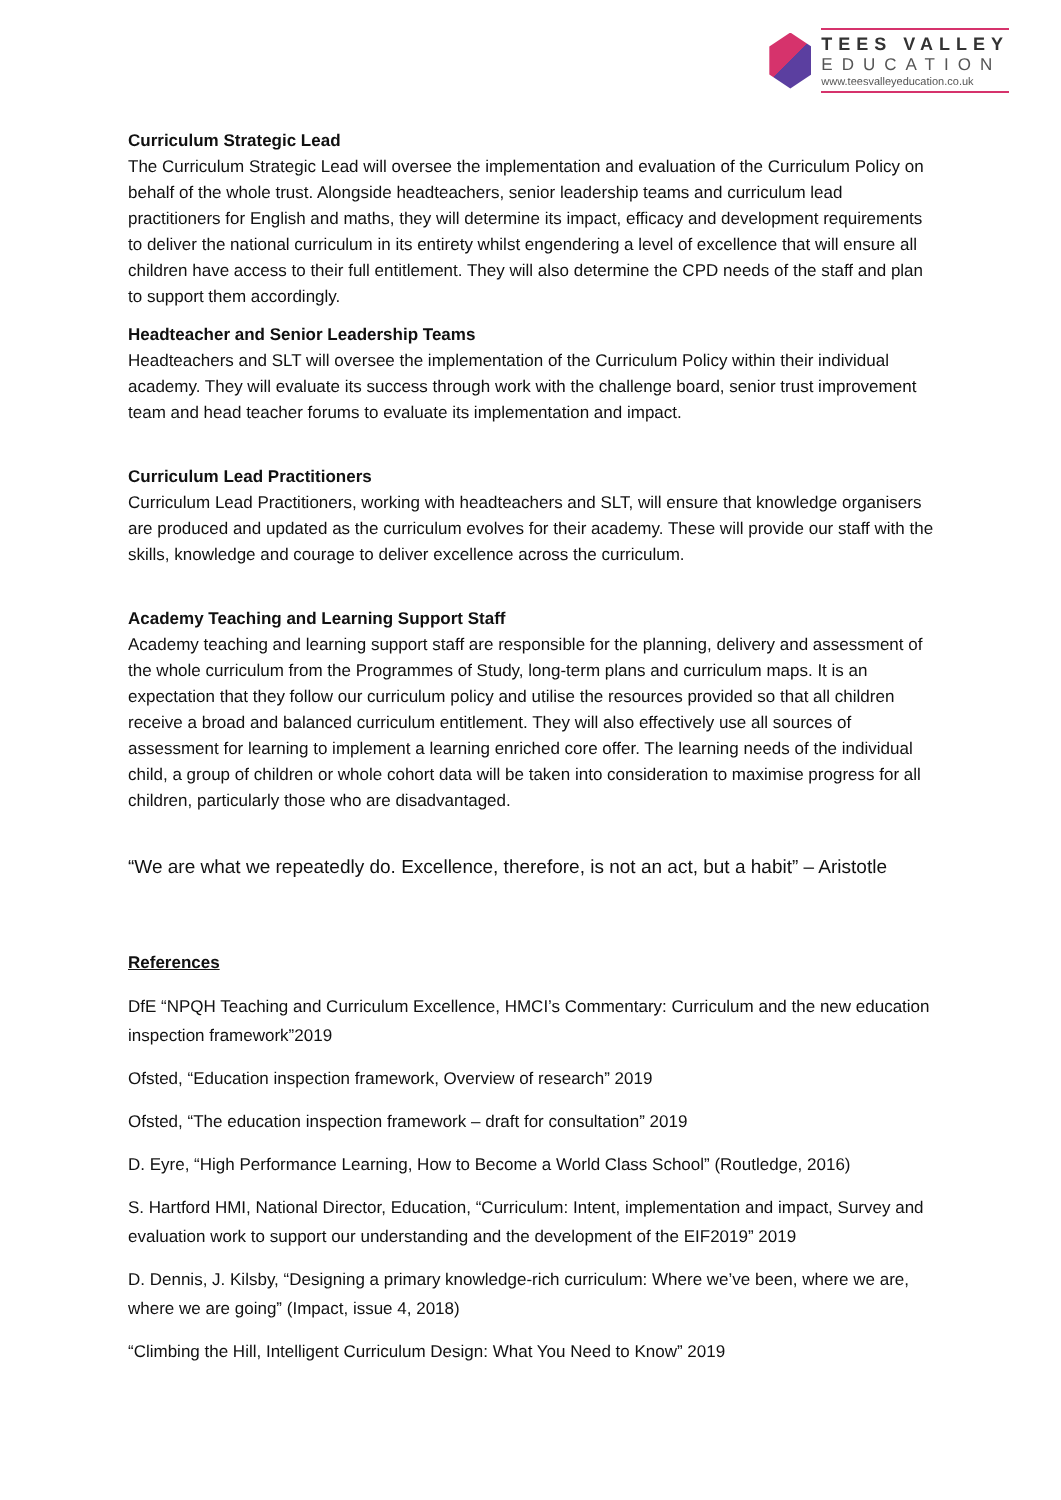TEES VALLEY
EDUCATION
www.teesvalleyeducation.co.uk
Curriculum Strategic Lead
The Curriculum Strategic Lead will oversee the implementation and evaluation of the Curriculum Policy on behalf of the whole trust. Alongside headteachers, senior leadership teams and curriculum lead practitioners for English and maths, they will determine its impact, efficacy and development requirements to deliver the national curriculum in its entirety whilst engendering a level of excellence that will ensure all children have access to their full entitlement. They will also determine the CPD needs of the staff and plan to support them accordingly.
Headteacher and Senior Leadership Teams
Headteachers and SLT will oversee the implementation of the Curriculum Policy within their individual academy. They will evaluate its success through work with the challenge board, senior trust improvement team and head teacher forums to evaluate its implementation and impact.
Curriculum Lead Practitioners
Curriculum Lead Practitioners, working with headteachers and SLT, will ensure that knowledge organisers are produced and updated as the curriculum evolves for their academy. These will provide our staff with the skills, knowledge and courage to deliver excellence across the curriculum.
Academy Teaching and Learning Support Staff
Academy teaching and learning support staff are responsible for the planning, delivery and assessment of the whole curriculum from the Programmes of Study, long-term plans and curriculum maps. It is an expectation that they follow our curriculum policy and utilise the resources provided so that all children receive a broad and balanced curriculum entitlement. They will also effectively use all sources of assessment for learning to implement a learning enriched core offer. The learning needs of the individual child, a group of children or whole cohort data will be taken into consideration to maximise progress for all children, particularly those who are disadvantaged.
“We are what we repeatedly do. Excellence, therefore, is not an act, but a habit” – Aristotle
References
DfE “NPQH Teaching and Curriculum Excellence, HMCI’s Commentary: Curriculum and the new education inspection framework”2019
Ofsted, “Education inspection framework, Overview of research” 2019
Ofsted, “The education inspection framework – draft for consultation” 2019
D. Eyre, “High Performance Learning, How to Become a World Class School” (Routledge, 2016)
S. Hartford HMI, National Director, Education, “Curriculum: Intent, implementation and impact, Survey and evaluation work to support our understanding and the development of the EIF2019” 2019
D. Dennis, J. Kilsby, “Designing a primary knowledge-rich curriculum: Where we’ve been, where we are, where we are going” (Impact, issue 4, 2018)
“Climbing the Hill, Intelligent Curriculum Design: What You Need to Know” 2019